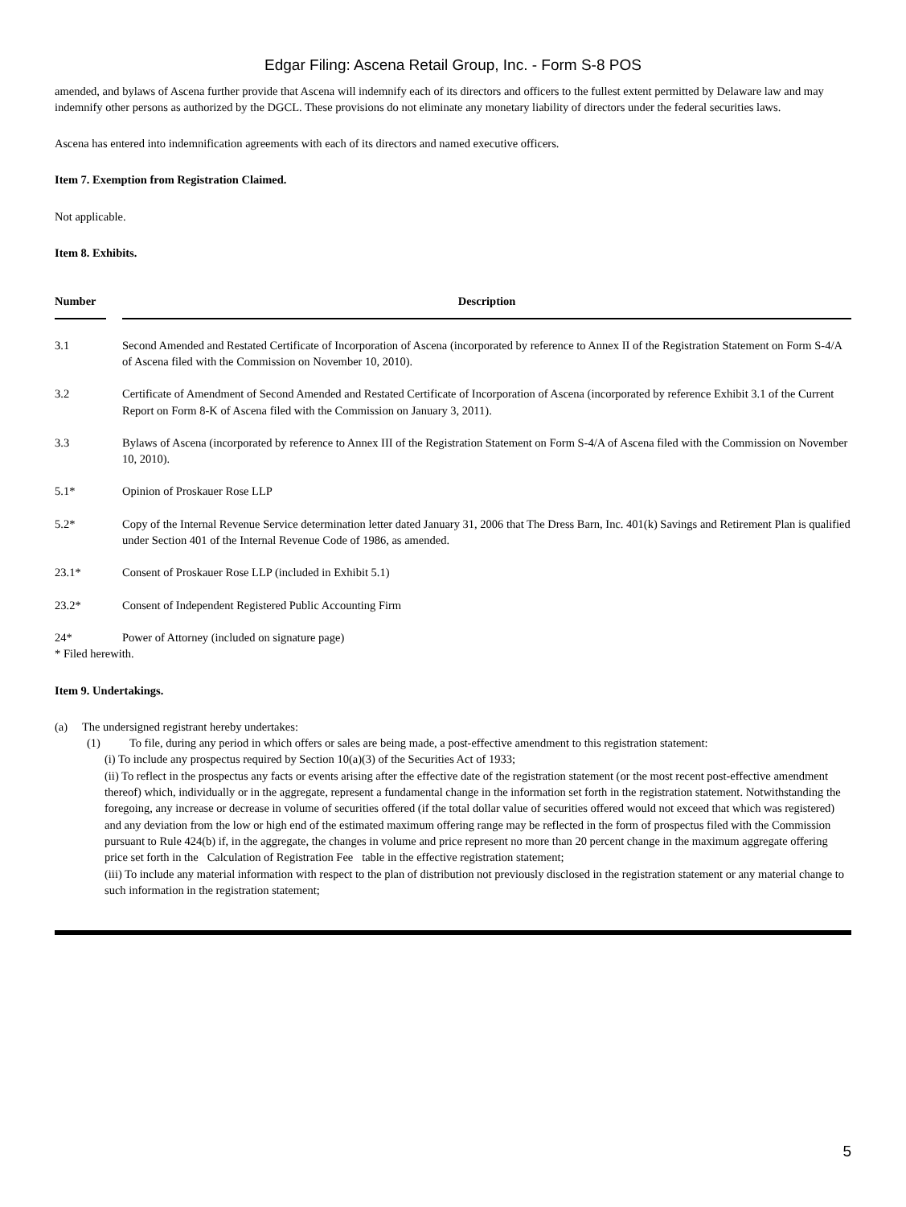Edgar Filing: Ascena Retail Group, Inc. - Form S-8 POS
amended, and bylaws of Ascena further provide that Ascena will indemnify each of its directors and officers to the fullest extent permitted by Delaware law and may indemnify other persons as authorized by the DGCL. These provisions do not eliminate any monetary liability of directors under the federal securities laws.
Ascena has entered into indemnification agreements with each of its directors and named executive officers.
Item 7. Exemption from Registration Claimed.
Not applicable.
Item 8. Exhibits.
| Number | Description |
| --- | --- |
| 3.1 | Second Amended and Restated Certificate of Incorporation of Ascena (incorporated by reference to Annex II of the Registration Statement on Form S-4/A of Ascena filed with the Commission on November 10, 2010). |
| 3.2 | Certificate of Amendment of Second Amended and Restated Certificate of Incorporation of Ascena (incorporated by reference Exhibit 3.1 of the Current Report on Form 8-K of Ascena filed with the Commission on January 3, 2011). |
| 3.3 | Bylaws of Ascena (incorporated by reference to Annex III of the Registration Statement on Form S-4/A of Ascena filed with the Commission on November 10, 2010). |
| 5.1* | Opinion of Proskauer Rose LLP |
| 5.2* | Copy of the Internal Revenue Service determination letter dated January 31, 2006 that The Dress Barn, Inc. 401(k) Savings and Retirement Plan is qualified under Section 401 of the Internal Revenue Code of 1986, as amended. |
| 23.1* | Consent of Proskauer Rose LLP (included in Exhibit 5.1) |
| 23.2* | Consent of Independent Registered Public Accounting Firm |
| 24* | Power of Attorney (included on signature page) |
* Filed herewith.
Item 9. Undertakings.
(a) The undersigned registrant hereby undertakes:
(1) To file, during any period in which offers or sales are being made, a post-effective amendment to this registration statement:
(i) To include any prospectus required by Section 10(a)(3) of the Securities Act of 1933;
(ii) To reflect in the prospectus any facts or events arising after the effective date of the registration statement (or the most recent post-effective amendment thereof) which, individually or in the aggregate, represent a fundamental change in the information set forth in the registration statement. Notwithstanding the foregoing, any increase or decrease in volume of securities offered (if the total dollar value of securities offered would not exceed that which was registered) and any deviation from the low or high end of the estimated maximum offering range may be reflected in the form of prospectus filed with the Commission pursuant to Rule 424(b) if, in the aggregate, the changes in volume and price represent no more than 20 percent change in the maximum aggregate offering price set forth in the Calculation of Registration Fee table in the effective registration statement;
(iii) To include any material information with respect to the plan of distribution not previously disclosed in the registration statement or any material change to such information in the registration statement;
5